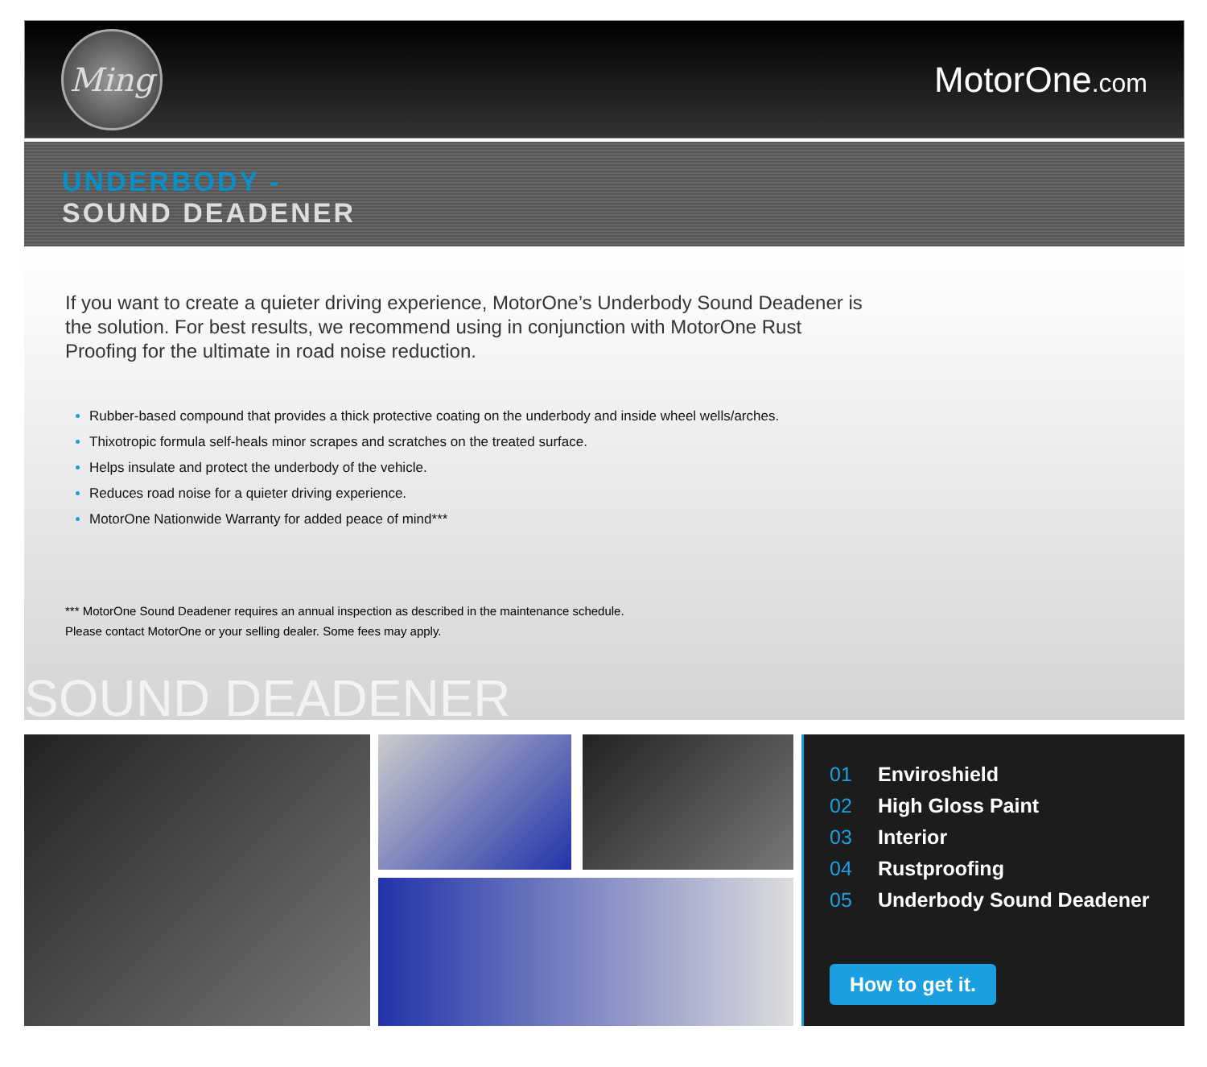Ming
MotorOne.com
UNDERBODY -
SOUND DEADENER
If you want to create a quieter driving experience, MotorOne’s Underbody Sound Deadener is the solution. For best results, we recommend using in conjunction with MotorOne Rust Proofing for the ultimate in road noise reduction.
Rubber-based compound that provides a thick protective coating on the underbody and inside wheel wells/arches.
Thixotropic formula self-heals minor scrapes and scratches on the treated surface.
Helps insulate and protect the underbody of the vehicle.
Reduces road noise for a quieter driving experience.
MotorOne Nationwide Warranty for added peace of mind***
*** MotorOne Sound Deadener requires an annual inspection as described in the maintenance schedule.
Please contact MotorOne or your selling dealer. Some fees may apply.
SOUND DEADENER
01 Enviroshield
02 High Gloss Paint
03 Interior
04 Rustproofing
05 Underbody Sound Deadener
How to get it.